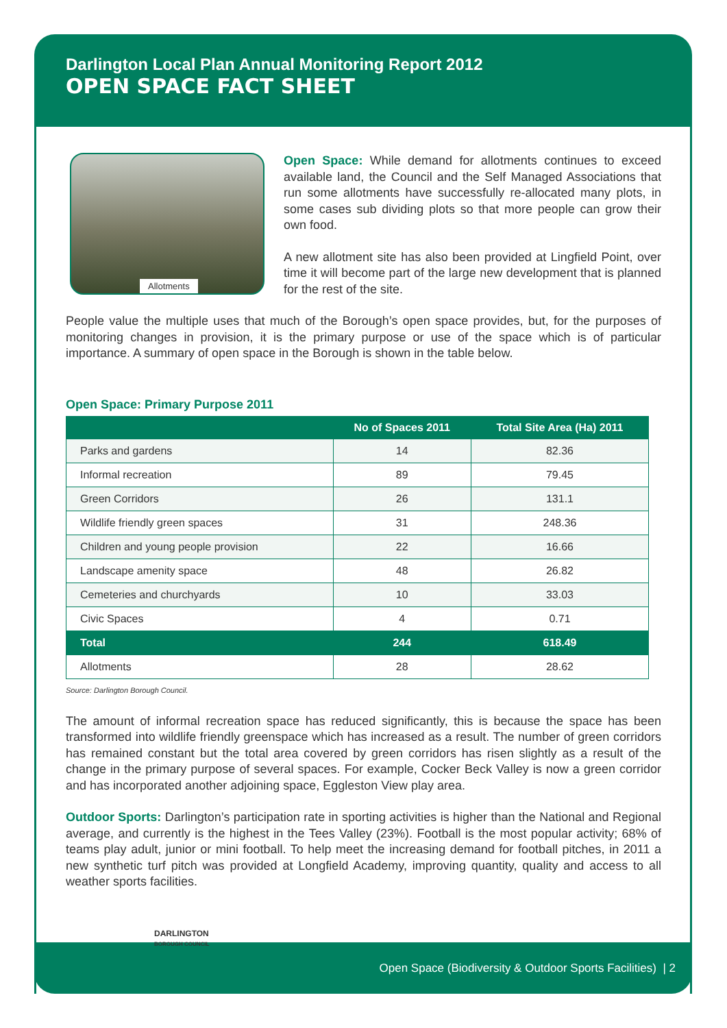Darlington Local Plan Annual Monitoring Report 2012
OPEN SPACE FACT SHEET
Allotments
Open Space: While demand for allotments continues to exceed available land, the Council and the Self Managed Associations that run some allotments have successfully re-allocated many plots, in some cases sub dividing plots so that more people can grow their own food.
A new allotment site has also been provided at Lingfield Point, over time it will become part of the large new development that is planned for the rest of the site.
People value the multiple uses that much of the Borough’s open space provides, but, for the purposes of monitoring changes in provision, it is the primary purpose or use of the space which is of particular importance. A summary of open space in the Borough is shown in the table below.
Open Space: Primary Purpose 2011
| | No of Spaces 2011 | Total Site Area (Ha) 2011 |
| --- | --- | --- |
| Parks and gardens | 14 | 82.36 |
| Informal recreation | 89 | 79.45 |
| Green Corridors | 26 | 131.1 |
| Wildlife friendly green spaces | 31 | 248.36 |
| Children and young people provision | 22 | 16.66 |
| Landscape amenity space | 48 | 26.82 |
| Cemeteries and churchyards | 10 | 33.03 |
| Civic Spaces | 4 | 0.71 |
| Total | 244 | 618.49 |
| Allotments | 28 | 28.62 |
Source: Darlington Borough Council.
The amount of informal recreation space has reduced significantly, this is because the space has been transformed into wildlife friendly greenspace which has increased as a result. The number of green corridors has remained constant but the total area covered by green corridors has risen slightly as a result of the change in the primary purpose of several spaces. For example, Cocker Beck Valley is now a green corridor and has incorporated another adjoining space, Eggleston View play area.
Outdoor Sports: Darlington’s participation rate in sporting activities is higher than the National and Regional average, and currently is the highest in the Tees Valley (23%). Football is the most popular activity; 68% of teams play adult, junior or mini football. To help meet the increasing demand for football pitches, in 2011 a new synthetic turf pitch was provided at Longfield Academy, improving quantity, quality and access to all weather sports facilities.
DARLINGTON
BOROUGH COUNCIL
Open Space (Biodiversity & Outdoor Sports Facilities) | 2